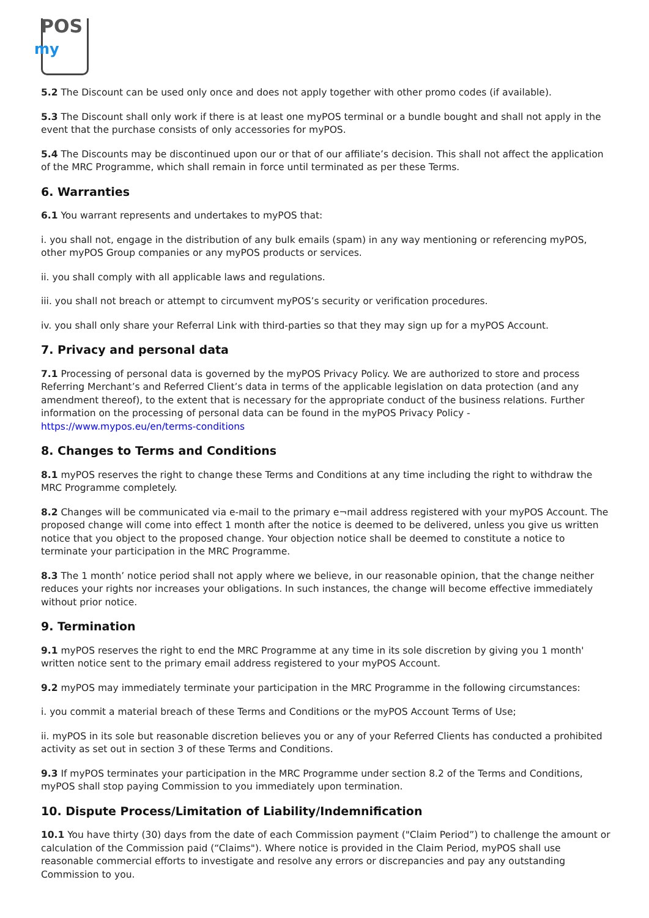POS
my
5.2 The Discount can be used only once and does not apply together with other promo codes (if available).
5.3 The Discount shall only work if there is at least one myPOS terminal or a bundle bought and shall not apply in the event that the purchase consists of only accessories for myPOS.
5.4 The Discounts may be discontinued upon our or that of our affiliate’s decision. This shall not affect the application of the MRC Programme, which shall remain in force until terminated as per these Terms.
6. Warranties
6.1 You warrant represents and undertakes to myPOS that:
i. you shall not, engage in the distribution of any bulk emails (spam) in any way mentioning or referencing myPOS, other myPOS Group companies or any myPOS products or services.
ii. you shall comply with all applicable laws and regulations.
iii. you shall not breach or attempt to circumvent myPOS’s security or verification procedures.
iv. you shall only share your Referral Link with third-parties so that they may sign up for a myPOS Account.
7. Privacy and personal data
7.1 Processing of personal data is governed by the myPOS Privacy Policy. We are authorized to store and process Referring Merchant’s and Referred Client’s data in terms of the applicable legislation on data protection (and any amendment thereof), to the extent that is necessary for the appropriate conduct of the business relations. Further information on the processing of personal data can be found in the myPOS Privacy Policy - https://www.mypos.eu/en/terms-conditions
8. Changes to Terms and Conditions
8.1 myPOS reserves the right to change these Terms and Conditions at any time including the right to withdraw the MRC Programme completely.
8.2 Changes will be communicated via e-mail to the primary e¬mail address registered with your myPOS Account. The proposed change will come into effect 1 month after the notice is deemed to be delivered, unless you give us written notice that you object to the proposed change. Your objection notice shall be deemed to constitute a notice to terminate your participation in the MRC Programme.
8.3 The 1 month’ notice period shall not apply where we believe, in our reasonable opinion, that the change neither reduces your rights nor increases your obligations. In such instances, the change will become effective immediately without prior notice.
9. Termination
9.1 myPOS reserves the right to end the MRC Programme at any time in its sole discretion by giving you 1 month' written notice sent to the primary email address registered to your myPOS Account.
9.2 myPOS may immediately terminate your participation in the MRC Programme in the following circumstances:
i. you commit a material breach of these Terms and Conditions or the myPOS Account Terms of Use;
ii. myPOS in its sole but reasonable discretion believes you or any of your Referred Clients has conducted a prohibited activity as set out in section 3 of these Terms and Conditions.
9.3 If myPOS terminates your participation in the MRC Programme under section 8.2 of the Terms and Conditions, myPOS shall stop paying Commission to you immediately upon termination.
10. Dispute Process/Limitation of Liability/Indemnification
10.1 You have thirty (30) days from the date of each Commission payment ("Claim Period”) to challenge the amount or calculation of the Commission paid (“Claims"). Where notice is provided in the Claim Period, myPOS shall use reasonable commercial efforts to investigate and resolve any errors or discrepancies and pay any outstanding Commission to you.